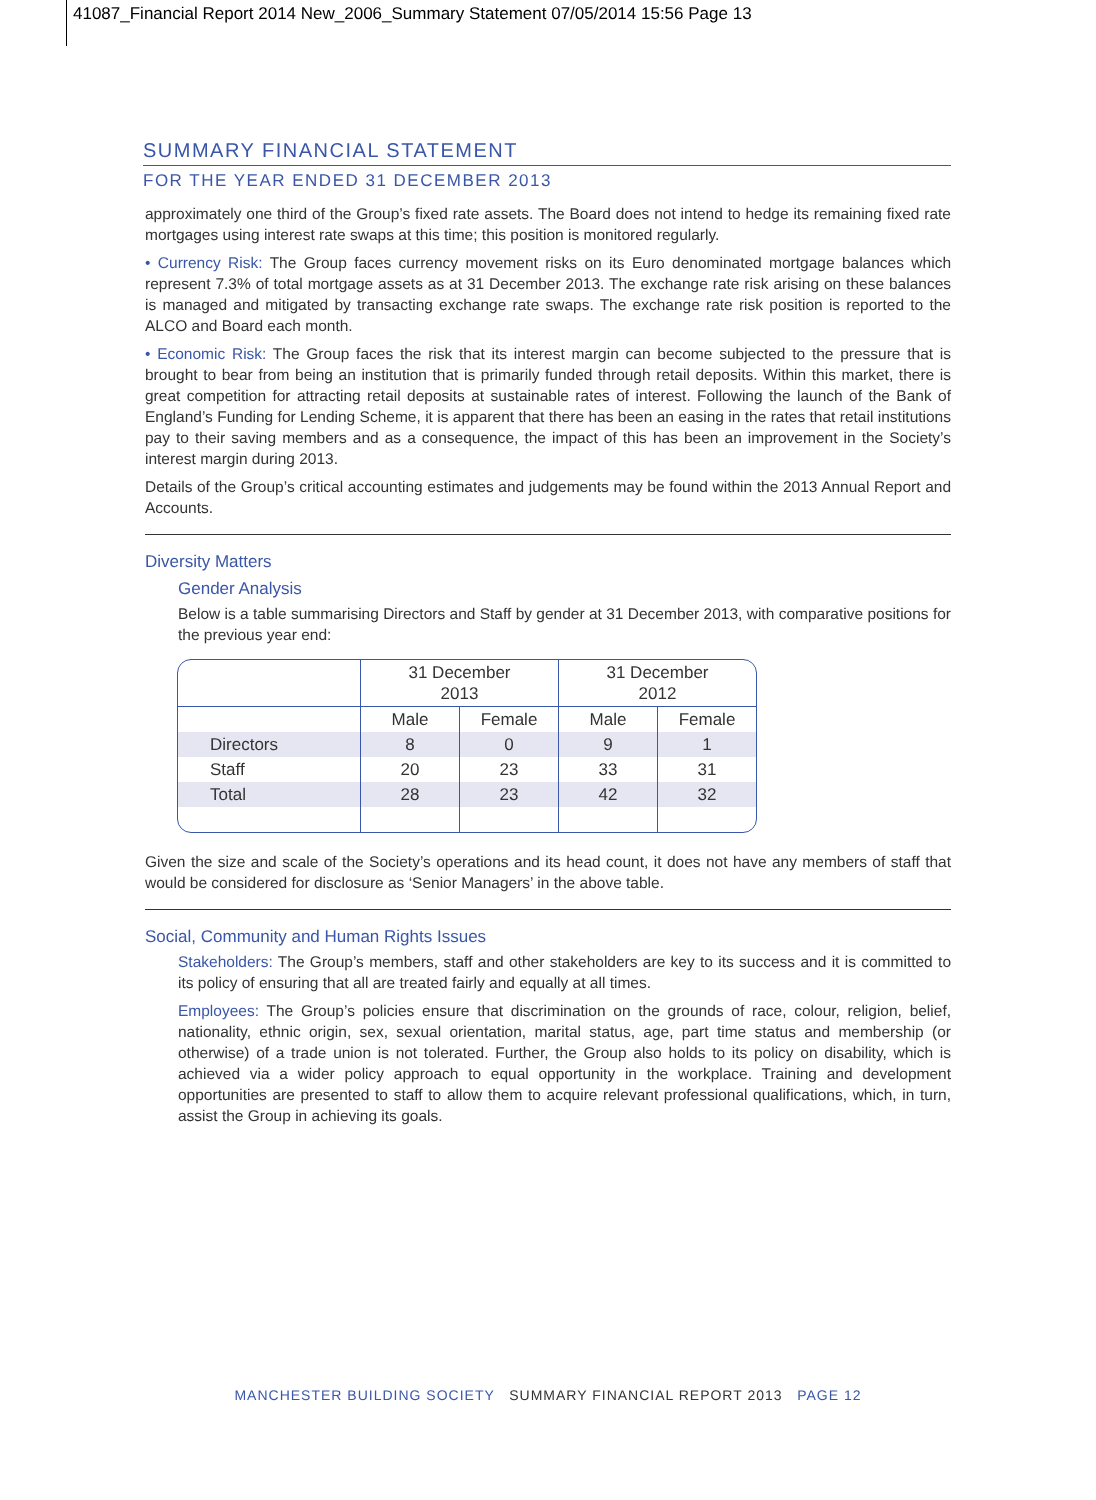41087_Financial Report 2014 New_2006_Summary Statement 07/05/2014 15:56 Page 13
SUMMARY FINANCIAL STATEMENT
FOR THE YEAR ENDED 31 DECEMBER 2013
approximately one third of the Group’s fixed rate assets. The Board does not intend to hedge its remaining fixed rate mortgages using interest rate swaps at this time; this position is monitored regularly.
• Currency Risk: The Group faces currency movement risks on its Euro denominated mortgage balances which represent 7.3% of total mortgage assets as at 31 December 2013. The exchange rate risk arising on these balances is managed and mitigated by transacting exchange rate swaps. The exchange rate risk position is reported to the ALCO and Board each month.
• Economic Risk: The Group faces the risk that its interest margin can become subjected to the pressure that is brought to bear from being an institution that is primarily funded through retail deposits. Within this market, there is great competition for attracting retail deposits at sustainable rates of interest. Following the launch of the Bank of England’s Funding for Lending Scheme, it is apparent that there has been an easing in the rates that retail institutions pay to their saving members and as a consequence, the impact of this has been an improvement in the Society’s interest margin during 2013.
Details of the Group’s critical accounting estimates and judgements may be found within the 2013 Annual Report and Accounts.
Diversity Matters
Gender Analysis
Below is a table summarising Directors and Staff by gender at 31 December 2013, with comparative positions for the previous year end:
| | 31 December 2013 | | 31 December 2012 | |
| --- | --- | --- | --- | --- |
| | Male | Female | Male | Female |
| Directors | 8 | 0 | 9 | 1 |
| Staff | 20 | 23 | 33 | 31 |
| Total | 28 | 23 | 42 | 32 |
Given the size and scale of the Society’s operations and its head count, it does not have any members of staff that would be considered for disclosure as ‘Senior Managers’ in the above table.
Social, Community and Human Rights Issues
Stakeholders: The Group’s members, staff and other stakeholders are key to its success and it is committed to its policy of ensuring that all are treated fairly and equally at all times.
Employees: The Group’s policies ensure that discrimination on the grounds of race, colour, religion, belief, nationality, ethnic origin, sex, sexual orientation, marital status, age, part time status and membership (or otherwise) of a trade union is not tolerated. Further, the Group also holds to its policy on disability, which is achieved via a wider policy approach to equal opportunity in the workplace. Training and development opportunities are presented to staff to allow them to acquire relevant professional qualifications, which, in turn, assist the Group in achieving its goals.
MANCHESTER BUILDING SOCIETY SUMMARY FINANCIAL REPORT 2013 PAGE 12